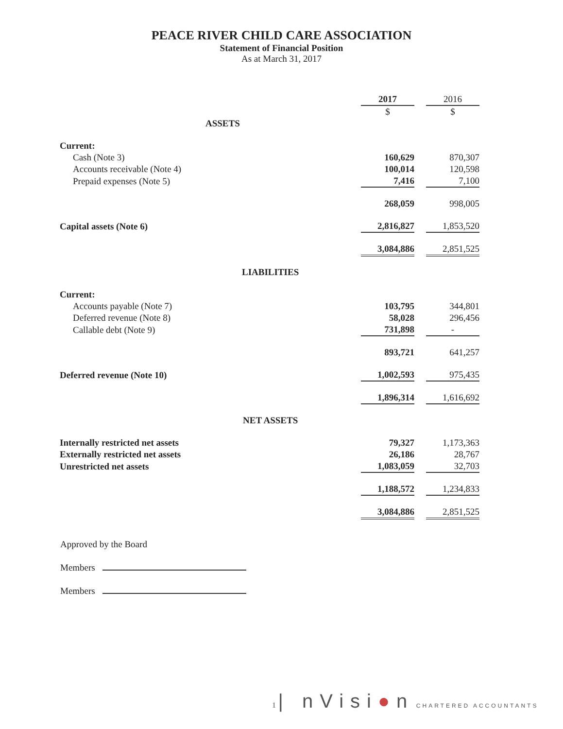PEACE RIVER CHILD CARE ASSOCIATION
Statement of Financial Position
As at March 31, 2017
| | 2017 | | 2016 |
| | $ | | $ |
| ASSETS | | | |
| Current: | | | |
| Cash (Note 3) | 160,629 | | 870,307 |
| Accounts receivable (Note 4) | 100,014 | | 120,598 |
| Prepaid expenses (Note 5) | 7,416 | | 7,100 |
| | 268,059 | | 998,005 |
| Capital assets (Note 6) | 2,816,827 | | 1,853,520 |
| | 3,084,886 | | 2,851,525 |
| LIABILITIES | | | |
| Current: | | | |
| Accounts payable (Note 7) | 103,795 | | 344,801 |
| Deferred revenue (Note 8) | 58,028 | | 296,456 |
| Callable debt (Note 9) | 731,898 | | - |
| | 893,721 | | 641,257 |
| Deferred revenue (Note 10) | 1,002,593 | | 975,435 |
| | 1,896,314 | | 1,616,692 |
| NET ASSETS | | | |
| Internally restricted net assets | 79,327 | | 1,173,363 |
| Externally restricted net assets | 26,186 | | 28,767 |
| Unrestricted net assets | 1,083,059 | | 32,703 |
| | 1,188,572 | | 1,234,833 |
| | 3,084,886 | | 2,851,525 |
Approved by the Board
Members
Members
1 | nVisi●n CHARTERED ACCOUNTANTS